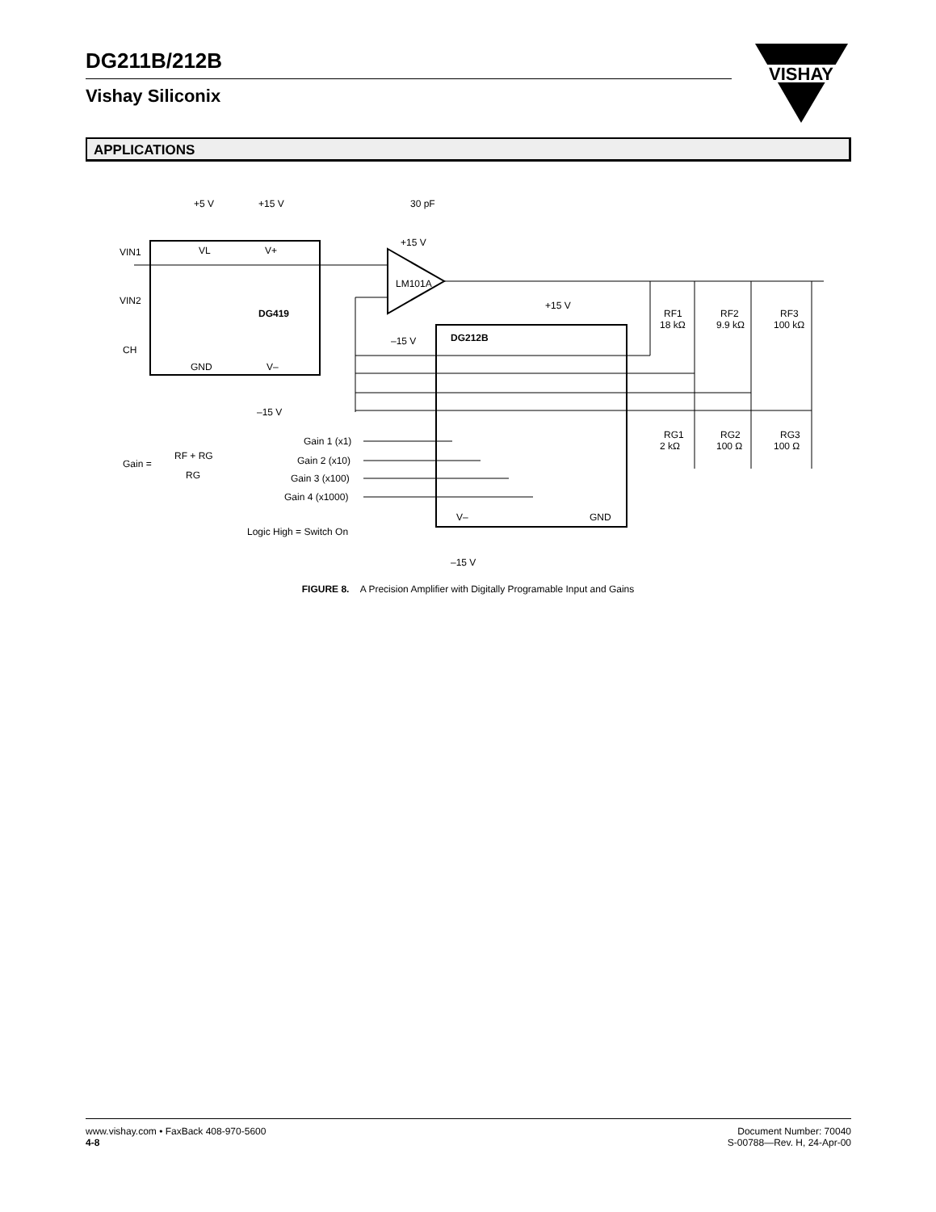DG211B/212B
Vishay Siliconix
VISHAY
APPLICATIONS
+5 V
+15 V
30 pF
VIN1
VIN2
CH
VL
V+
DG419
GND
V–
–15 V
+15 V
LM101A
–15 V
+15 V
DG212B
RF1
18 kΩ
RF2
9.9 kΩ
RF3
100 kΩ
RG1
2 kΩ
RG2
100 Ω
RG3
100 Ω
Gain =
RF + RG
RG
Gain 1 (x1)
Gain 2 (x10)
Gain 3 (x100)
Gain 4 (x1000)
Logic High = Switch On
V–
GND
–15 V
FIGURE 8. A Precision Amplifier with Digitally Programable Input and Gains
www.vishay.com • FaxBack 408-970-5600
4-8
Document Number: 70040
S-00788—Rev. H, 24-Apr-00